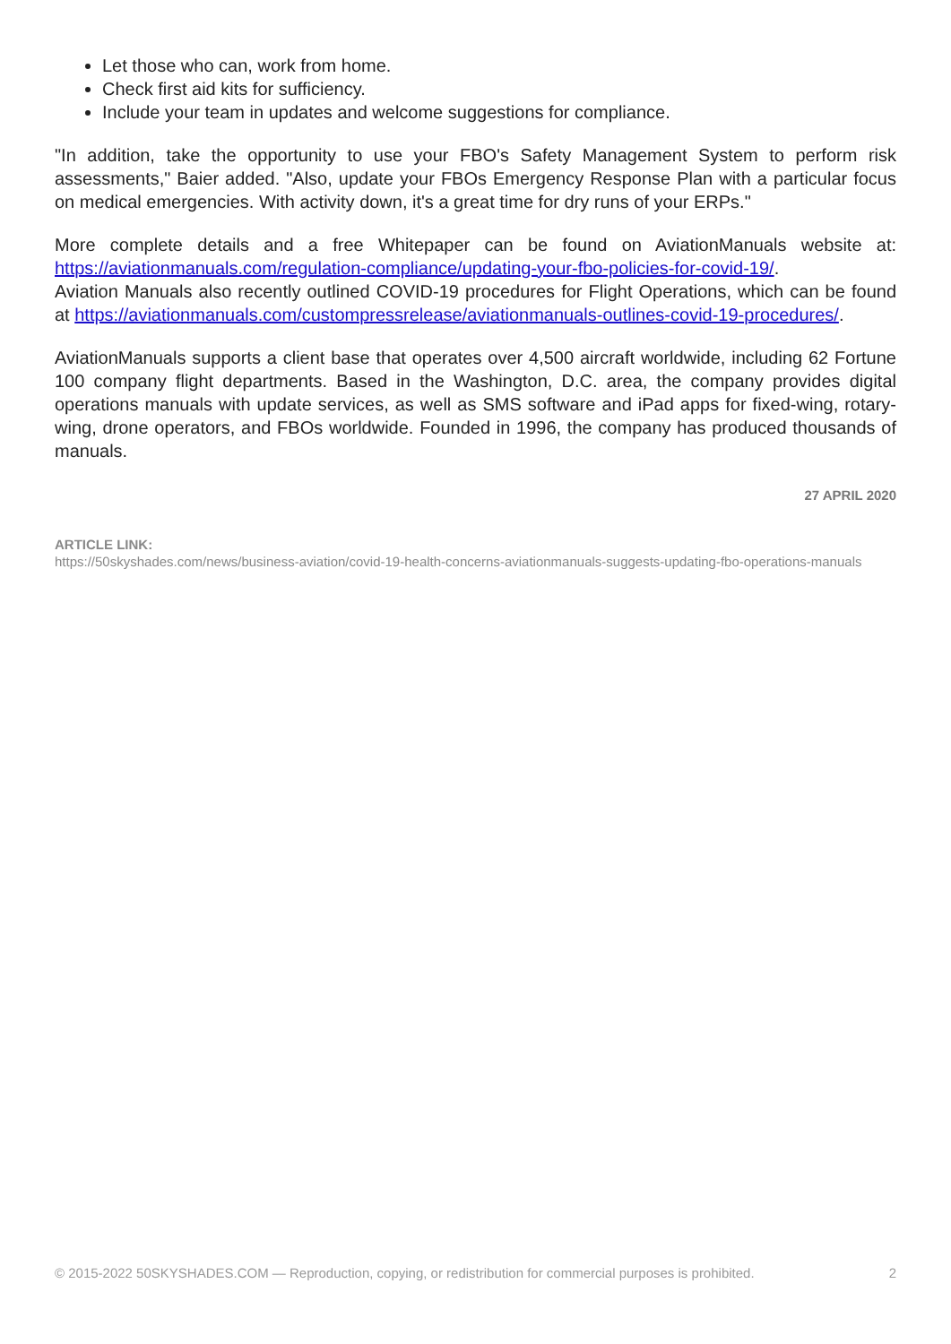Let those who can, work from home.
Check first aid kits for sufficiency.
Include your team in updates and welcome suggestions for compliance.
"In addition, take the opportunity to use your FBO's Safety Management System to perform risk assessments," Baier added. "Also, update your FBOs Emergency Response Plan with a particular focus on medical emergencies. With activity down, it's a great time for dry runs of your ERPs."
More complete details and a free Whitepaper can be found on AviationManuals website at: https://aviationmanuals.com/regulation-compliance/updating-your-fbo-policies-for-covid-19/.
Aviation Manuals also recently outlined COVID-19 procedures for Flight Operations, which can be found at https://aviationmanuals.com/custompressrelease/aviationmanuals-outlines-covid-19-procedures/.
AviationManuals supports a client base that operates over 4,500 aircraft worldwide, including 62 Fortune 100 company flight departments. Based in the Washington, D.C. area, the company provides digital operations manuals with update services, as well as SMS software and iPad apps for fixed-wing, rotary-wing, drone operators, and FBOs worldwide. Founded in 1996, the company has produced thousands of manuals.
27 APRIL 2020
ARTICLE LINK:
https://50skyshades.com/news/business-aviation/covid-19-health-concerns-aviationmanuals-suggests-updating-fbo-operations-manuals
© 2015-2022 50SKYSHADES.COM — Reproduction, copying, or redistribution for commercial purposes is prohibited. 2